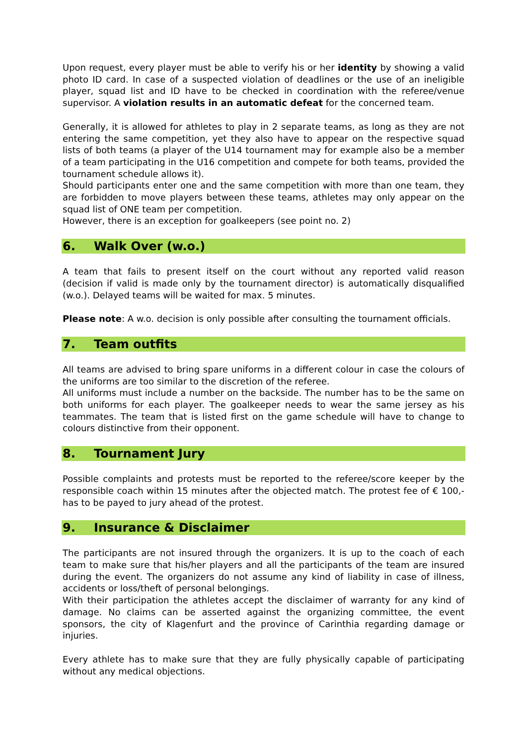Upon request, every player must be able to verify his or her identity by showing a valid photo ID card. In case of a suspected violation of deadlines or the use of an ineligible player, squad list and ID have to be checked in coordination with the referee/venue supervisor. A violation results in an automatic defeat for the concerned team.
Generally, it is allowed for athletes to play in 2 separate teams, as long as they are not entering the same competition, yet they also have to appear on the respective squad lists of both teams (a player of the U14 tournament may for example also be a member of a team participating in the U16 competition and compete for both teams, provided the tournament schedule allows it).
Should participants enter one and the same competition with more than one team, they are forbidden to move players between these teams, athletes may only appear on the squad list of ONE team per competition.
However, there is an exception for goalkeepers (see point no. 2)
6. Walk Over (w.o.)
A team that fails to present itself on the court without any reported valid reason (decision if valid is made only by the tournament director) is automatically disqualified (w.o.). Delayed teams will be waited for max. 5 minutes.
Please note: A w.o. decision is only possible after consulting the tournament officials.
7. Team outfits
All teams are advised to bring spare uniforms in a different colour in case the colours of the uniforms are too similar to the discretion of the referee.
All uniforms must include a number on the backside. The number has to be the same on both uniforms for each player. The goalkeeper needs to wear the same jersey as his teammates. The team that is listed first on the game schedule will have to change to colours distinctive from their opponent.
8. Tournament Jury
Possible complaints and protests must be reported to the referee/score keeper by the responsible coach within 15 minutes after the objected match. The protest fee of € 100,- has to be payed to jury ahead of the protest.
9. Insurance & Disclaimer
The participants are not insured through the organizers. It is up to the coach of each team to make sure that his/her players and all the participants of the team are insured during the event. The organizers do not assume any kind of liability in case of illness, accidents or loss/theft of personal belongings.
With their participation the athletes accept the disclaimer of warranty for any kind of damage. No claims can be asserted against the organizing committee, the event sponsors, the city of Klagenfurt and the province of Carinthia regarding damage or injuries.
Every athlete has to make sure that they are fully physically capable of participating without any medical objections.